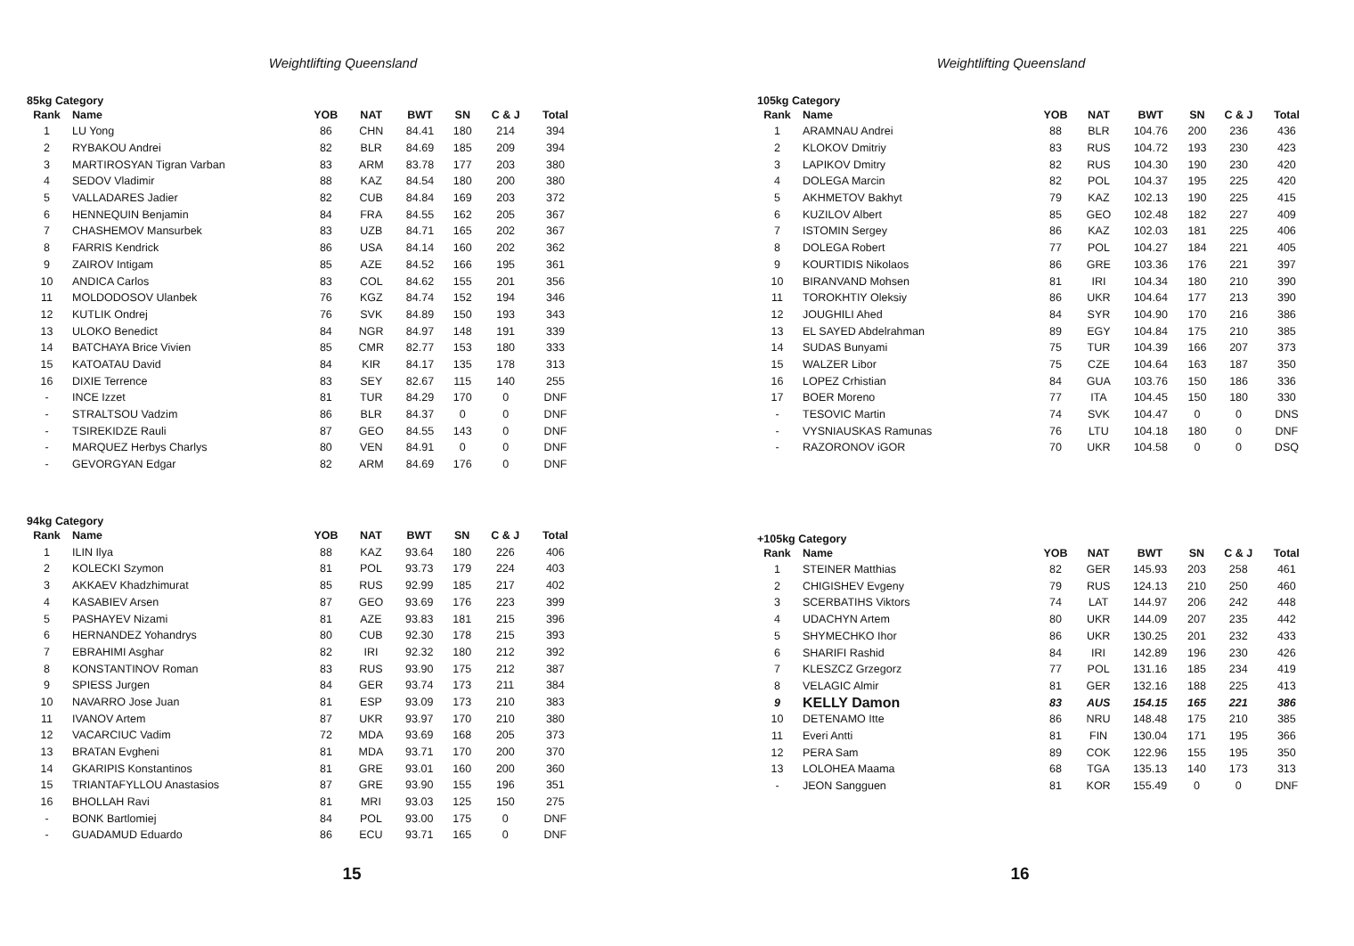Weightlifting Queensland
85kg Category
| Rank | Name | YOB | NAT | BWT | SN | C & J | Total |
| --- | --- | --- | --- | --- | --- | --- | --- |
| 1 | LU Yong | 86 | CHN | 84.41 | 180 | 214 | 394 |
| 2 | RYBAKOU Andrei | 82 | BLR | 84.69 | 185 | 209 | 394 |
| 3 | MARTIROSYAN Tigran Varban | 83 | ARM | 83.78 | 177 | 203 | 380 |
| 4 | SEDOV Vladimir | 88 | KAZ | 84.54 | 180 | 200 | 380 |
| 5 | VALLADARES Jadier | 82 | CUB | 84.84 | 169 | 203 | 372 |
| 6 | HENNEQUIN Benjamin | 84 | FRA | 84.55 | 162 | 205 | 367 |
| 7 | CHASHEMOV Mansurbek | 83 | UZB | 84.71 | 165 | 202 | 367 |
| 8 | FARRIS Kendrick | 86 | USA | 84.14 | 160 | 202 | 362 |
| 9 | ZAIROV Intigam | 85 | AZE | 84.52 | 166 | 195 | 361 |
| 10 | ANDICA Carlos | 83 | COL | 84.62 | 155 | 201 | 356 |
| 11 | MOLDODOSOV Ulanbek | 76 | KGZ | 84.74 | 152 | 194 | 346 |
| 12 | KUTLIK Ondrej | 76 | SVK | 84.89 | 150 | 193 | 343 |
| 13 | ULOKO Benedict | 84 | NGR | 84.97 | 148 | 191 | 339 |
| 14 | BATCHAYA Brice Vivien | 85 | CMR | 82.77 | 153 | 180 | 333 |
| 15 | KATOATAU David | 84 | KIR | 84.17 | 135 | 178 | 313 |
| 16 | DIXIE Terrence | 83 | SEY | 82.67 | 115 | 140 | 255 |
| - | INCE Izzet | 81 | TUR | 84.29 | 170 | 0 | DNF |
| - | STRALTSOU Vadzim | 86 | BLR | 84.37 | 0 | 0 | DNF |
| - | TSIREKIDZE Rauli | 87 | GEO | 84.55 | 143 | 0 | DNF |
| - | MARQUEZ Herbys Charlys | 80 | VEN | 84.91 | 0 | 0 | DNF |
| - | GEVORGYAN Edgar | 82 | ARM | 84.69 | 176 | 0 | DNF |
94kg Category
| Rank | Name | YOB | NAT | BWT | SN | C & J | Total |
| --- | --- | --- | --- | --- | --- | --- | --- |
| 1 | ILIN Ilya | 88 | KAZ | 93.64 | 180 | 226 | 406 |
| 2 | KOLECKI Szymon | 81 | POL | 93.73 | 179 | 224 | 403 |
| 3 | AKKAEV Khadzhimurat | 85 | RUS | 92.99 | 185 | 217 | 402 |
| 4 | KASABIEV Arsen | 87 | GEO | 93.69 | 176 | 223 | 399 |
| 5 | PASHAYEV Nizami | 81 | AZE | 93.83 | 181 | 215 | 396 |
| 6 | HERNANDEZ Yohandrys | 80 | CUB | 92.30 | 178 | 215 | 393 |
| 7 | EBRAHIMI Asghar | 82 | IRI | 92.32 | 180 | 212 | 392 |
| 8 | KONSTANTINOV Roman | 83 | RUS | 93.90 | 175 | 212 | 387 |
| 9 | SPIESS Jurgen | 84 | GER | 93.74 | 173 | 211 | 384 |
| 10 | NAVARRO Jose Juan | 81 | ESP | 93.09 | 173 | 210 | 383 |
| 11 | IVANOV Artem | 87 | UKR | 93.97 | 170 | 210 | 380 |
| 12 | VACARCIUC Vadim | 72 | MDA | 93.69 | 168 | 205 | 373 |
| 13 | BRATAN Evgheni | 81 | MDA | 93.71 | 170 | 200 | 370 |
| 14 | GKARIPIS Konstantinos | 81 | GRE | 93.01 | 160 | 200 | 360 |
| 15 | TRIANTAFYLLOU Anastasios | 87 | GRE | 93.90 | 155 | 196 | 351 |
| 16 | BHOLLAH Ravi | 81 | MRI | 93.03 | 125 | 150 | 275 |
| - | BONK Bartlomiej | 84 | POL | 93.00 | 175 | 0 | DNF |
| - | GUADAMUD Eduardo | 86 | ECU | 93.71 | 165 | 0 | DNF |
15
Weightlifting Queensland
105kg Category
| Rank | Name | YOB | NAT | BWT | SN | C & J | Total |
| --- | --- | --- | --- | --- | --- | --- | --- |
| 1 | ARAMNAU Andrei | 88 | BLR | 104.76 | 200 | 236 | 436 |
| 2 | KLOKOV Dmitriy | 83 | RUS | 104.72 | 193 | 230 | 423 |
| 3 | LAPIKOV Dmitry | 82 | RUS | 104.30 | 190 | 230 | 420 |
| 4 | DOLEGA Marcin | 82 | POL | 104.37 | 195 | 225 | 420 |
| 5 | AKHMETOV Bakhyt | 79 | KAZ | 102.13 | 190 | 225 | 415 |
| 6 | KUZILOV Albert | 85 | GEO | 102.48 | 182 | 227 | 409 |
| 7 | ISTOMIN Sergey | 86 | KAZ | 102.03 | 181 | 225 | 406 |
| 8 | DOLEGA Robert | 77 | POL | 104.27 | 184 | 221 | 405 |
| 9 | KOURTIDIS Nikolaos | 86 | GRE | 103.36 | 176 | 221 | 397 |
| 10 | BIRANVAND Mohsen | 81 | IRI | 104.34 | 180 | 210 | 390 |
| 11 | TOROKHTIY Oleksiy | 86 | UKR | 104.64 | 177 | 213 | 390 |
| 12 | JOUGHILI Ahed | 84 | SYR | 104.90 | 170 | 216 | 386 |
| 13 | EL SAYED Abdelrahman | 89 | EGY | 104.84 | 175 | 210 | 385 |
| 14 | SUDAS Bunyami | 75 | TUR | 104.39 | 166 | 207 | 373 |
| 15 | WALZER Libor | 75 | CZE | 104.64 | 163 | 187 | 350 |
| 16 | LOPEZ Crhistian | 84 | GUA | 103.76 | 150 | 186 | 336 |
| 17 | BOER Moreno | 77 | ITA | 104.45 | 150 | 180 | 330 |
| - | TESOVIC Martin | 74 | SVK | 104.47 | 0 | 0 | DNS |
| - | VYSNIAUSKAS Ramunas | 76 | LTU | 104.18 | 180 | 0 | DNF |
| - | RAZORONOV iGOR | 70 | UKR | 104.58 | 0 | 0 | DSQ |
+105kg Category
| Rank | Name | YOB | NAT | BWT | SN | C & J | Total |
| --- | --- | --- | --- | --- | --- | --- | --- |
| 1 | STEINER Matthias | 82 | GER | 145.93 | 203 | 258 | 461 |
| 2 | CHIGISHEV Evgeny | 79 | RUS | 124.13 | 210 | 250 | 460 |
| 3 | SCERBATIHS Viktors | 74 | LAT | 144.97 | 206 | 242 | 448 |
| 4 | UDACHYN Artem | 80 | UKR | 144.09 | 207 | 235 | 442 |
| 5 | SHYMECHKO Ihor | 86 | UKR | 130.25 | 201 | 232 | 433 |
| 6 | SHARIFI Rashid | 84 | IRI | 142.89 | 196 | 230 | 426 |
| 7 | KLESZCZ Grzegorz | 77 | POL | 131.16 | 185 | 234 | 419 |
| 8 | VELAGIC Almir | 81 | GER | 132.16 | 188 | 225 | 413 |
| 9 | KELLY Damon | 83 | AUS | 154.15 | 165 | 221 | 386 |
| 10 | DETENAMO Itte | 86 | NRU | 148.48 | 175 | 210 | 385 |
| 11 | Everi Antti | 81 | FIN | 130.04 | 171 | 195 | 366 |
| 12 | PERA Sam | 89 | COK | 122.96 | 155 | 195 | 350 |
| 13 | LOLOHEA Maama | 68 | TGA | 135.13 | 140 | 173 | 313 |
| - | JEON Sangguen | 81 | KOR | 155.49 | 0 | 0 | DNF |
16